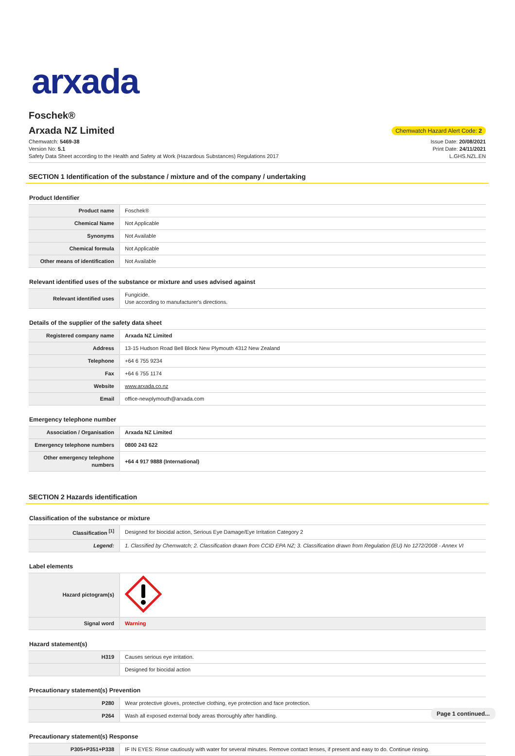arxada
Foschek®
Arxada NZ Limited Chemwatch Hazard Alert Code: 2
Chemwatch: 5469-38
Version No: 5.1
Safety Data Sheet according to the Health and Safety at Work (Hazardous Substances) Regulations 2017
Issue Date: 20/08/2021
Print Date: 24/11/2021
L.GHS.NZL.EN
SECTION 1 Identification of the substance / mixture and of the company / undertaking
Product Identifier
| Product name | Foschek® |
| Chemical Name | Not Applicable |
| Synonyms | Not Available |
| Chemical formula | Not Applicable |
| Other means of identification | Not Available |
Relevant identified uses of the substance or mixture and uses advised against
| Relevant identified uses | Fungicide. Use according to manufacturer's directions. |
Details of the supplier of the safety data sheet
| Registered company name | Arxada NZ Limited |
| Address | 13-15 Hudson Road Bell Block New Plymouth 4312 New Zealand |
| Telephone | +64 6 755 9234 |
| Fax | +64 6 755 1174 |
| Website | www.arxada.co.nz |
| Email | office-newplymouth@arxada.com |
Emergency telephone number
| Association / Organisation | Arxada NZ Limited |
| Emergency telephone numbers | 0800 243 622 |
| Other emergency telephone numbers | +64 4 917 9888 (International) |
SECTION 2 Hazards identification
Classification of the substance or mixture
| Classification <sup>[1]</sup> | Designed for biocidal action, Serious Eye Damage/Eye Irritation Category 2 |
| Legend: | 1. Classified by Chemwatch; 2. Classification drawn from CCID EPA NZ; 3. Classification drawn from Regulation (EU) No 1272/2008 - Annex VI |
Label elements
| Hazard pictogram(s) | |
| Signal word | Warning |
Hazard statement(s)
| H319 | Causes serious eye irritation. |
| | Designed for biocidal action |
Precautionary statement(s) Prevention
| P280 | Wear protective gloves, protective clothing, eye protection and face protection. |
| P264 | Wash all exposed external body areas thoroughly after handling. |
Precautionary statement(s) Response
| P305+P351+P338 | IF IN EYES: Rinse cautiously with water for several minutes. Remove contact lenses, if present and easy to do. Continue rinsing. |
Page 1 continued...